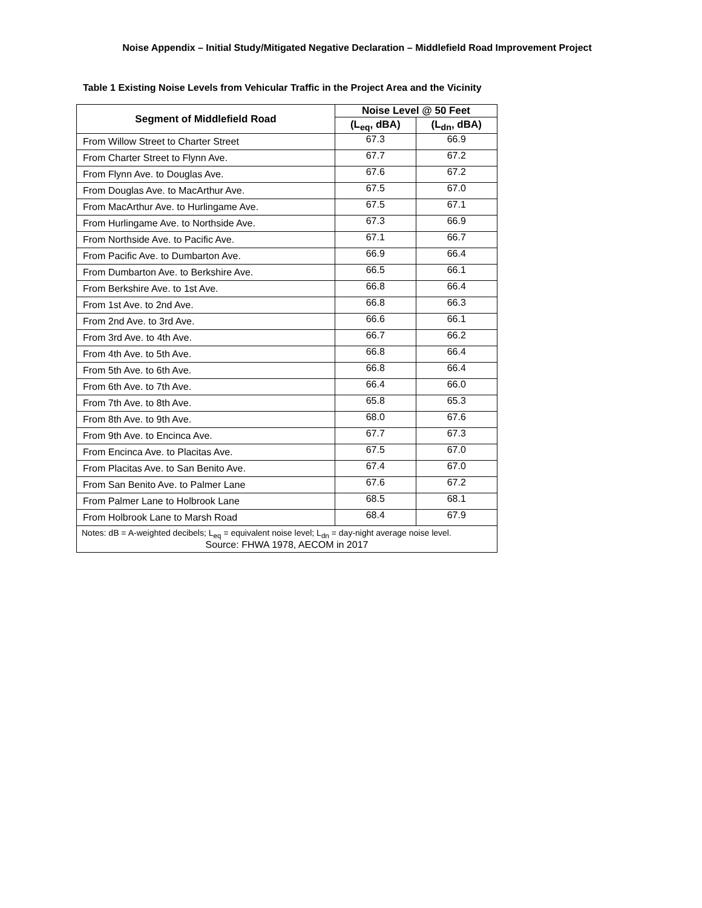Noise Appendix – Initial Study/Mitigated Negative Declaration – Middlefield Road Improvement Project
Table 1 Existing Noise Levels from Vehicular Traffic in the Project Area and the Vicinity
| Segment of Middlefield Road | Noise Level @ 50 Feet | |
| --- | --- | --- |
| | (L<sub>eq</sub>, dBA) | (L<sub>dn</sub>, dBA) |
| From Willow Street to Charter Street | 67.3 | 66.9 |
| From Charter Street to Flynn Ave. | 67.7 | 67.2 |
| From Flynn Ave. to Douglas Ave. | 67.6 | 67.2 |
| From Douglas Ave. to MacArthur Ave. | 67.5 | 67.0 |
| From MacArthur Ave. to Hurlingame Ave. | 67.5 | 67.1 |
| From Hurlingame Ave. to Northside Ave. | 67.3 | 66.9 |
| From Northside Ave. to Pacific Ave. | 67.1 | 66.7 |
| From Pacific Ave. to Dumbarton Ave. | 66.9 | 66.4 |
| From Dumbarton Ave. to Berkshire Ave. | 66.5 | 66.1 |
| From Berkshire Ave. to 1st Ave. | 66.8 | 66.4 |
| From 1st Ave. to 2nd Ave. | 66.8 | 66.3 |
| From 2nd Ave. to 3rd Ave. | 66.6 | 66.1 |
| From 3rd Ave. to 4th Ave. | 66.7 | 66.2 |
| From 4th Ave. to 5th Ave. | 66.8 | 66.4 |
| From 5th Ave. to 6th Ave. | 66.8 | 66.4 |
| From 6th Ave. to 7th Ave. | 66.4 | 66.0 |
| From 7th Ave. to 8th Ave. | 65.8 | 65.3 |
| From 8th Ave. to 9th Ave. | 68.0 | 67.6 |
| From 9th Ave. to Encinca Ave. | 67.7 | 67.3 |
| From Encinca Ave. to Placitas Ave. | 67.5 | 67.0 |
| From Placitas Ave. to San Benito Ave. | 67.4 | 67.0 |
| From San Benito Ave. to Palmer Lane | 67.6 | 67.2 |
| From Palmer Lane to Holbrook Lane | 68.5 | 68.1 |
| From Holbrook Lane to Marsh Road | 68.4 | 67.9 |
| Notes: dB = A-weighted decibels; L<sub>eq</sub> = equivalent noise level; L<sub>dn</sub> = day-night average noise level. Source: FHWA 1978, AECOM in 2017 | | |